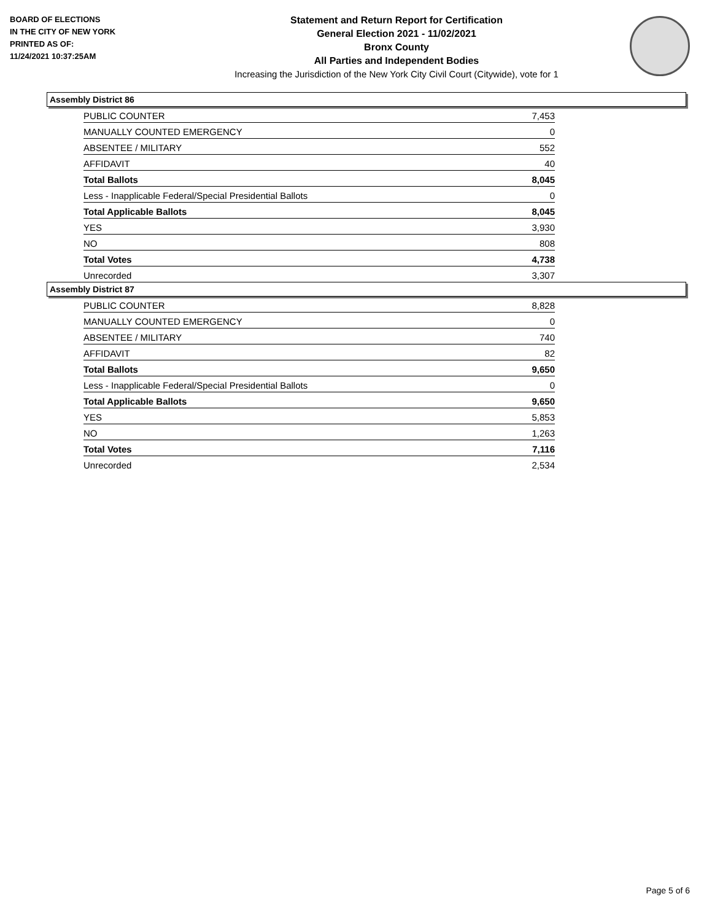BOARD OF ELECTIONS
IN THE CITY OF NEW YORK
PRINTED AS OF:
11/24/2021 10:37:25AM
Statement and Return Report for Certification
General Election 2021 - 11/02/2021
Bronx County
All Parties and Independent Bodies
Increasing the Jurisdiction of the New York City Civil Court (Citywide), vote for 1
Assembly District 86
| PUBLIC COUNTER | 7,453 |
| MANUALLY COUNTED EMERGENCY | 0 |
| ABSENTEE / MILITARY | 552 |
| AFFIDAVIT | 40 |
| Total Ballots | 8,045 |
| Less - Inapplicable Federal/Special Presidential Ballots | 0 |
| Total Applicable Ballots | 8,045 |
| YES | 3,930 |
| NO | 808 |
| Total Votes | 4,738 |
| Unrecorded | 3,307 |
Assembly District 87
| PUBLIC COUNTER | 8,828 |
| MANUALLY COUNTED EMERGENCY | 0 |
| ABSENTEE / MILITARY | 740 |
| AFFIDAVIT | 82 |
| Total Ballots | 9,650 |
| Less - Inapplicable Federal/Special Presidential Ballots | 0 |
| Total Applicable Ballots | 9,650 |
| YES | 5,853 |
| NO | 1,263 |
| Total Votes | 7,116 |
| Unrecorded | 2,534 |
Page 5 of 6